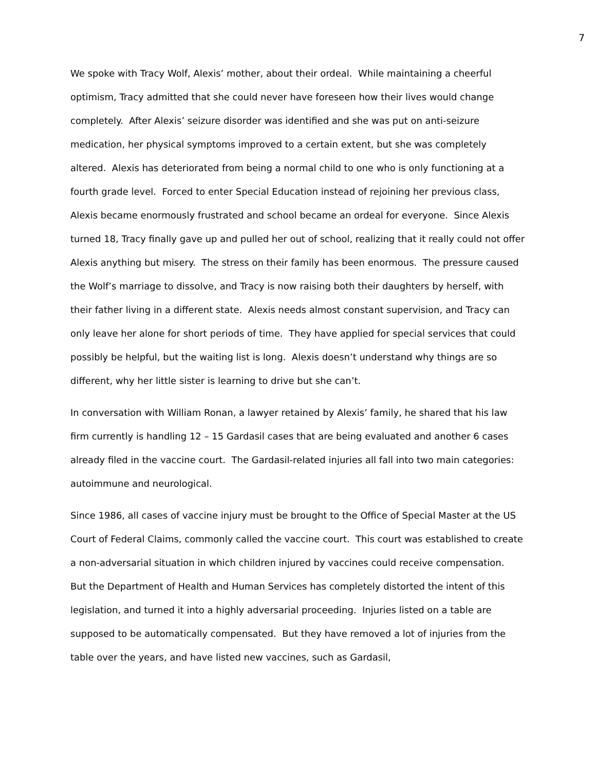7
We spoke with Tracy Wolf, Alexis’ mother, about their ordeal. While maintaining a cheerful optimism, Tracy admitted that she could never have foreseen how their lives would change completely. After Alexis’ seizure disorder was identified and she was put on anti-seizure medication, her physical symptoms improved to a certain extent, but she was completely altered. Alexis has deteriorated from being a normal child to one who is only functioning at a fourth grade level. Forced to enter Special Education instead of rejoining her previous class, Alexis became enormously frustrated and school became an ordeal for everyone. Since Alexis turned 18, Tracy finally gave up and pulled her out of school, realizing that it really could not offer Alexis anything but misery. The stress on their family has been enormous. The pressure caused the Wolf’s marriage to dissolve, and Tracy is now raising both their daughters by herself, with their father living in a different state. Alexis needs almost constant supervision, and Tracy can only leave her alone for short periods of time. They have applied for special services that could possibly be helpful, but the waiting list is long. Alexis doesn’t understand why things are so different, why her little sister is learning to drive but she can’t.
In conversation with William Ronan, a lawyer retained by Alexis’ family, he shared that his law firm currently is handling 12 – 15 Gardasil cases that are being evaluated and another 6 cases already filed in the vaccine court. The Gardasil-related injuries all fall into two main categories: autoimmune and neurological.
Since 1986, all cases of vaccine injury must be brought to the Office of Special Master at the US Court of Federal Claims, commonly called the vaccine court. This court was established to create a non-adversarial situation in which children injured by vaccines could receive compensation. But the Department of Health and Human Services has completely distorted the intent of this legislation, and turned it into a highly adversarial proceeding. Injuries listed on a table are supposed to be automatically compensated. But they have removed a lot of injuries from the table over the years, and have listed new vaccines, such as Gardasil,